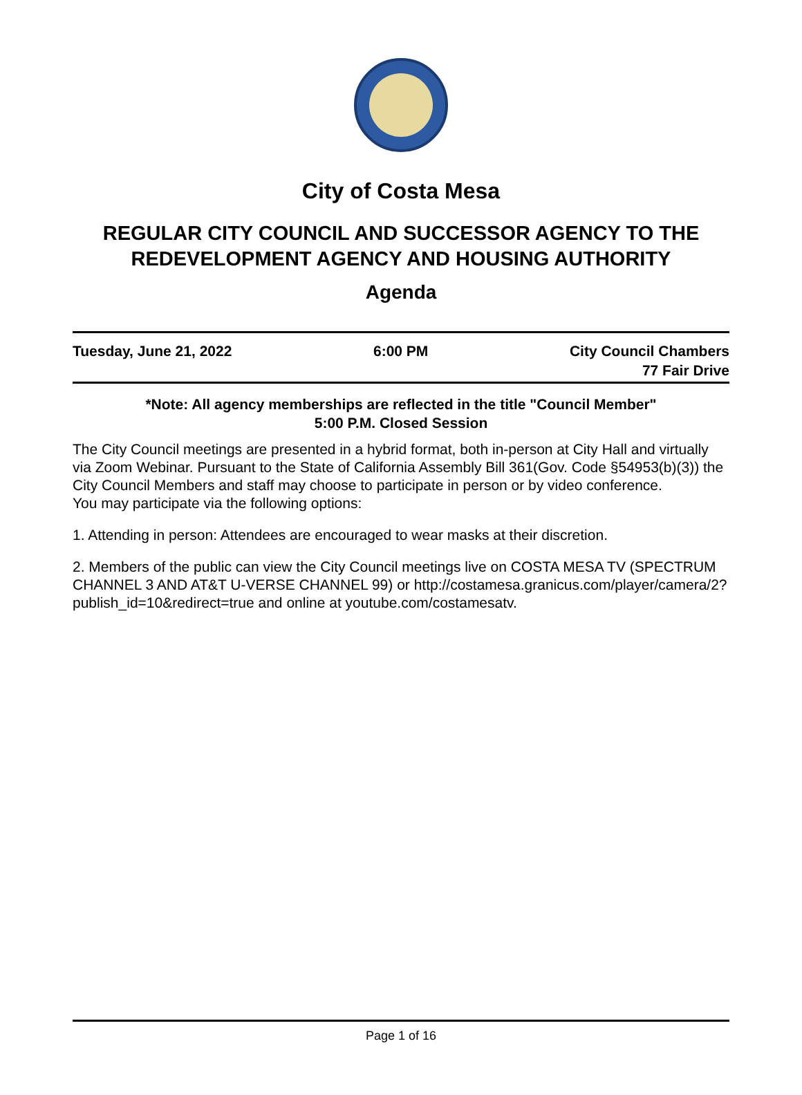City of Costa Mesa
REGULAR CITY COUNCIL AND SUCCESSOR AGENCY TO THE REDEVELOPMENT AGENCY AND HOUSING AUTHORITY
Agenda
Tuesday, June 21, 2022 6:00 PM City Council Chambers
77 Fair Drive
*Note: All agency memberships are reflected in the title "Council Member"
5:00 P.M. Closed Session
The City Council meetings are presented in a hybrid format, both in-person at City Hall and virtually via Zoom Webinar. Pursuant to the State of California Assembly Bill 361(Gov. Code §54953(b)(3)) the City Council Members and staff may choose to participate in person or by video conference.
You may participate via the following options:
1. Attending in person: Attendees are encouraged to wear masks at their discretion.
2. Members of the public can view the City Council meetings live on COSTA MESA TV (SPECTRUM CHANNEL 3 AND AT&T U-VERSE CHANNEL 99) or http://costamesa.granicus.com/player/camera/2?publish_id=10&redirect=true and online at youtube.com/costamesatv.
Page 1 of 16